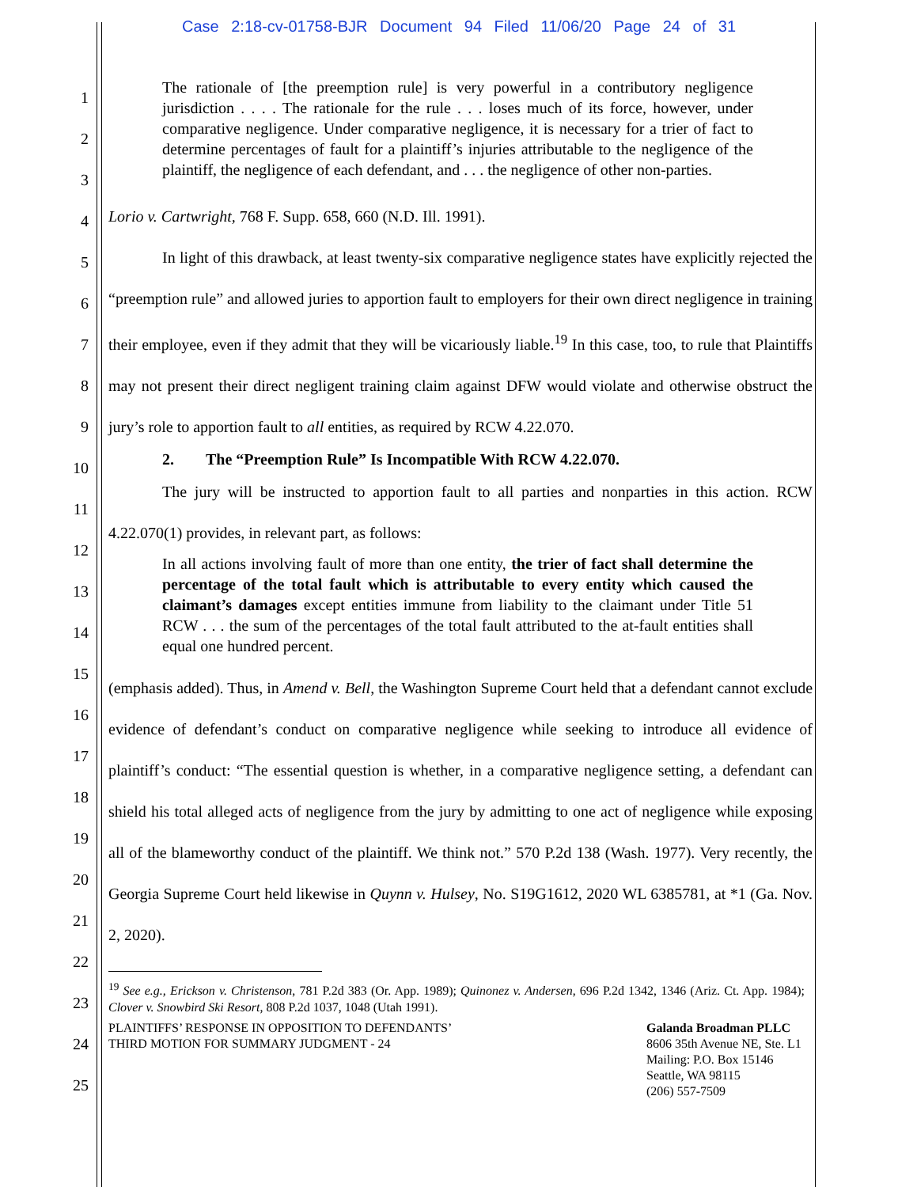Case 2:18-cv-01758-BJR Document 94 Filed 11/06/20 Page 24 of 31
1
2
3
4
5
6
7
8
9
10
11
12
13
14
15
16
17
18
19
20
21
22
23
24
25
The rationale of [the preemption rule] is very powerful in a contributory negligence jurisdiction . . . . The rationale for the rule . . . loses much of its force, however, under comparative negligence. Under comparative negligence, it is necessary for a trier of fact to determine percentages of fault for a plaintiff’s injuries attributable to the negligence of the plaintiff, the negligence of each defendant, and . . . the negligence of other non-parties.
Lorio v. Cartwright, 768 F. Supp. 658, 660 (N.D. Ill. 1991).
In light of this drawback, at least twenty-six comparative negligence states have explicitly rejected the “preemption rule” and allowed juries to apportion fault to employers for their own direct negligence in training their employee, even if they admit that they will be vicariously liable.<sup>19</sup> In this case, too, to rule that Plaintiffs may not present their direct negligent training claim against DFW would violate and otherwise obstruct the jury’s role to apportion fault to all entities, as required by RCW 4.22.070.
2. The “Preemption Rule” Is Incompatible With RCW 4.22.070.
The jury will be instructed to apportion fault to all parties and nonparties in this action. RCW 4.22.070(1) provides, in relevant part, as follows:
In all actions involving fault of more than one entity, the trier of fact shall determine the percentage of the total fault which is attributable to every entity which caused the claimant’s damages except entities immune from liability to the claimant under Title 51 RCW . . . the sum of the percentages of the total fault attributed to the at-fault entities shall equal one hundred percent.
(emphasis added). Thus, in Amend v. Bell, the Washington Supreme Court held that a defendant cannot exclude evidence of defendant’s conduct on comparative negligence while seeking to introduce all evidence of plaintiff’s conduct: “The essential question is whether, in a comparative negligence setting, a defendant can shield his total alleged acts of negligence from the jury by admitting to one act of negligence while exposing all of the blameworthy conduct of the plaintiff. We think not.” 570 P.2d 138 (Wash. 1977). Very recently, the Georgia Supreme Court held likewise in Quynn v. Hulsey, No. S19G1612, 2020 WL 6385781, at *1 (Ga. Nov. 2, 2020).
<sup>19</sup> See e.g., Erickson v. Christenson, 781 P.2d 383 (Or. App. 1989); Quinonez v. Andersen, 696 P.2d 1342, 1346 (Ariz. Ct. App. 1984); Clover v. Snowbird Ski Resort, 808 P.2d 1037, 1048 (Utah 1991).
PLAINTIFFS’ RESPONSE IN OPPOSITION TO DEFENDANTS’
THIRD MOTION FOR SUMMARY JUDGMENT - 24
Galanda Broadman PLLC
8606 35th Avenue NE, Ste. L1
Mailing: P.O. Box 15146
Seattle, WA 98115
(206) 557-7509